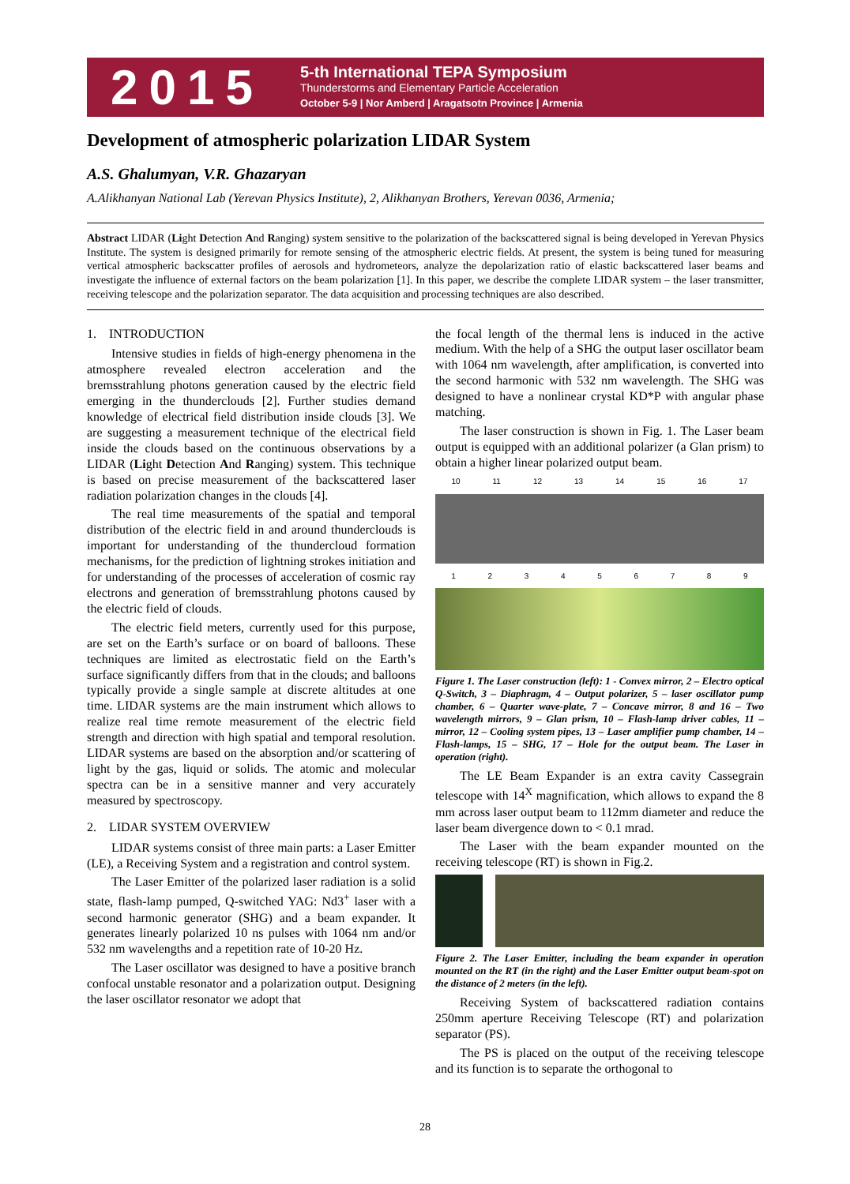2015
5-th International TEPA Symposium
Thunderstorms and Elementary Particle Acceleration
October 5-9 | Nor Amberd | Aragatsotn Province | Armenia
Development of atmospheric polarization LIDAR System
A.S. Ghalumyan, V.R. Ghazaryan
A.Alikhanyan National Lab (Yerevan Physics Institute), 2, Alikhanyan Brothers, Yerevan 0036, Armenia;
Abstract LIDAR (Light Detection And Ranging) system sensitive to the polarization of the backscattered signal is being developed in Yerevan Physics Institute. The system is designed primarily for remote sensing of the atmospheric electric fields. At present, the system is being tuned for measuring vertical atmospheric backscatter profiles of aerosols and hydrometeors, analyze the depolarization ratio of elastic backscattered laser beams and investigate the influence of external factors on the beam polarization [1]. In this paper, we describe the complete LIDAR system – the laser transmitter, receiving telescope and the polarization separator. The data acquisition and processing techniques are also described.
1. INTRODUCTION
Intensive studies in fields of high-energy phenomena in the atmosphere revealed electron acceleration and the bremsstrahlung photons generation caused by the electric field emerging in the thunderclouds [2]. Further studies demand knowledge of electrical field distribution inside clouds [3]. We are suggesting a measurement technique of the electrical field inside the clouds based on the continuous observations by a LIDAR (Light Detection And Ranging) system. This technique is based on precise measurement of the backscattered laser radiation polarization changes in the clouds [4].
The real time measurements of the spatial and temporal distribution of the electric field in and around thunderclouds is important for understanding of the thundercloud formation mechanisms, for the prediction of lightning strokes initiation and for understanding of the processes of acceleration of cosmic ray electrons and generation of bremsstrahlung photons caused by the electric field of clouds.
The electric field meters, currently used for this purpose, are set on the Earth’s surface or on board of balloons. These techniques are limited as electrostatic field on the Earth’s surface significantly differs from that in the clouds; and balloons typically provide a single sample at discrete altitudes at one time. LIDAR systems are the main instrument which allows to realize real time remote measurement of the electric field strength and direction with high spatial and temporal resolution. LIDAR systems are based on the absorption and/or scattering of light by the gas, liquid or solids. The atomic and molecular spectra can be in a sensitive manner and very accurately measured by spectroscopy.
2. LIDAR SYSTEM OVERVIEW
LIDAR systems consist of three main parts: a Laser Emitter (LE), a Receiving System and a registration and control system.
The Laser Emitter of the polarized laser radiation is a solid state, flash-lamp pumped, Q-switched YAG: Nd3<sup>+</sup> laser with a second harmonic generator (SHG) and a beam expander. It generates linearly polarized 10 ns pulses with 1064 nm and/or 532 nm wavelengths and a repetition rate of 10-20 Hz.
The Laser oscillator was designed to have a positive branch confocal unstable resonator and a polarization output. Designing the laser oscillator resonator we adopt that
the focal length of the thermal lens is induced in the active medium. With the help of a SHG the output laser oscillator beam with 1064 nm wavelength, after amplification, is converted into the second harmonic with 532 nm wavelength. The SHG was designed to have a nonlinear crystal KD*P with angular phase matching.
The laser construction is shown in Fig. 1. The Laser beam output is equipped with an additional polarizer (a Glan prism) to obtain a higher linear polarized output beam.
10 11 12 13 14 15 16 17
1 2 3 4 5 6 7 8 9
Figure 1. The Laser construction (left): 1 - Convex mirror, 2 – Electro optical Q-Switch, 3 – Diaphragm, 4 – Output polarizer, 5 – laser oscillator pump chamber, 6 – Quarter wave-plate, 7 – Concave mirror, 8 and 16 – Two wavelength mirrors, 9 – Glan prism, 10 – Flash-lamp driver cables, 11 – mirror, 12 – Cooling system pipes, 13 – Laser amplifier pump chamber, 14 – Flash-lamps, 15 – SHG, 17 – Hole for the output beam. The Laser in operation (right).
The LE Beam Expander is an extra cavity Cassegrain telescope with 14<sup>X</sup> magnification, which allows to expand the 8 mm across laser output beam to 112mm diameter and reduce the laser beam divergence down to < 0.1 mrad.
The Laser with the beam expander mounted on the receiving telescope (RT) is shown in Fig.2.
Figure 2. The Laser Emitter, including the beam expander in operation mounted on the RT (in the right) and the Laser Emitter output beam-spot on the distance of 2 meters (in the left).
Receiving System of backscattered radiation contains 250mm aperture Receiving Telescope (RT) and polarization separator (PS).
The PS is placed on the output of the receiving telescope and its function is to separate the orthogonal to
28